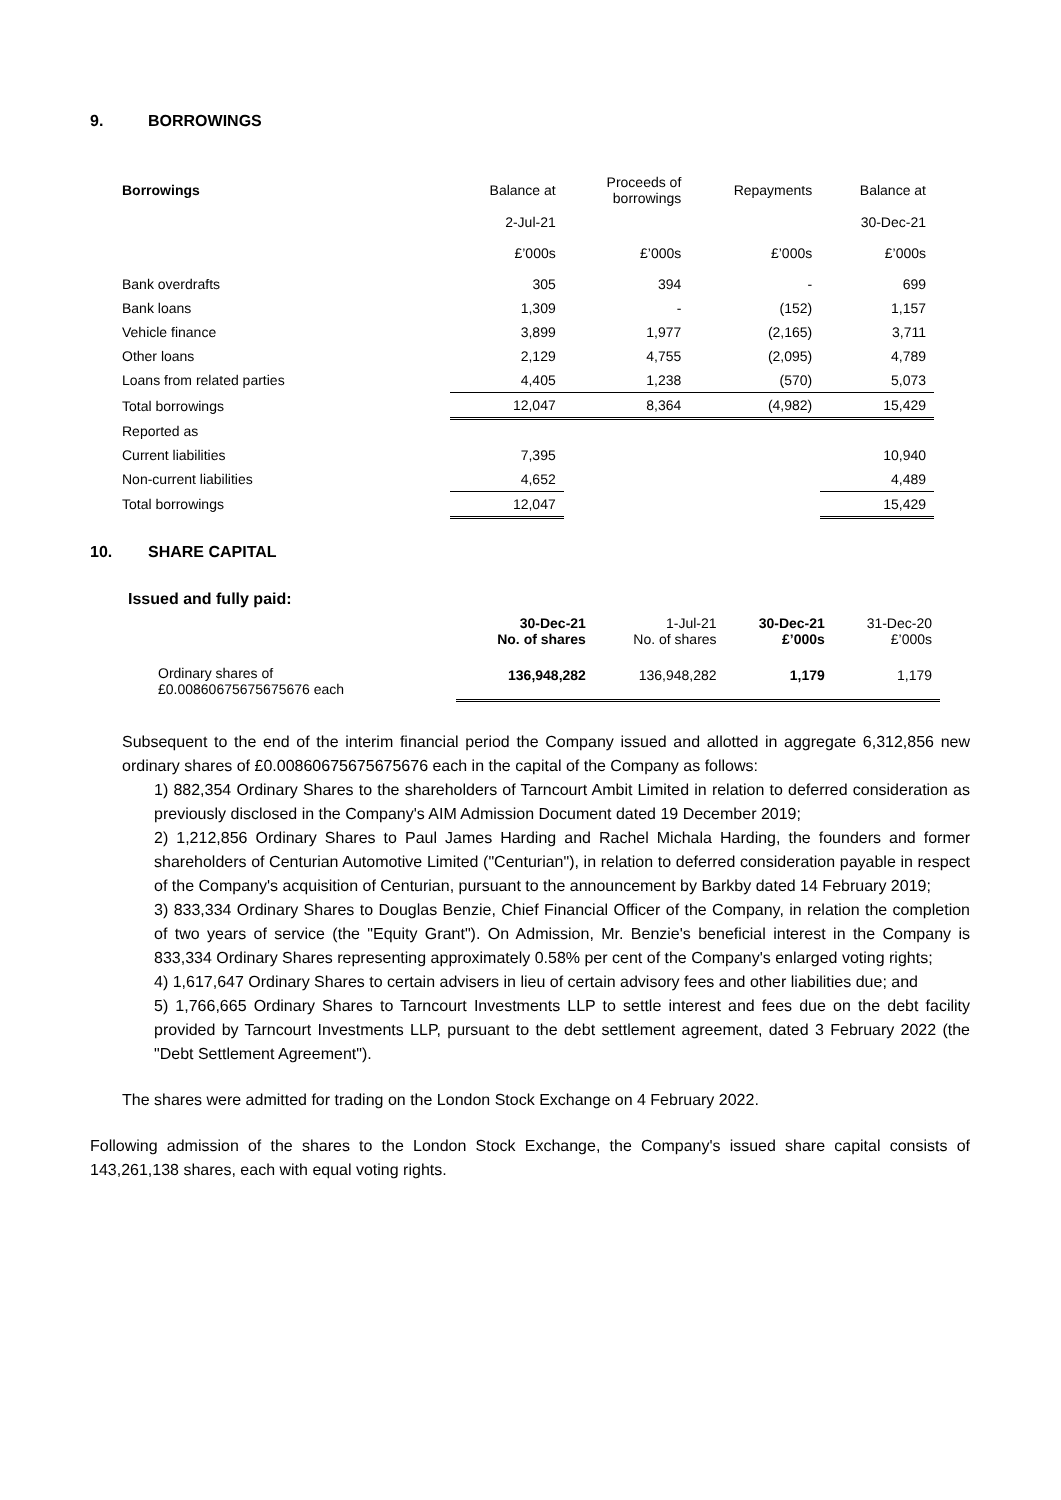9. BORROWINGS
| Borrowings | Balance at | Proceeds of borrowings | Repayments | Balance at |
| --- | --- | --- | --- | --- |
| | 2-Jul-21 | | | 30-Dec-21 |
| | £’000s | £’000s | £’000s | £’000s |
| Bank overdrafts | 305 | 394 | - | 699 |
| Bank loans | 1,309 | - | (152) | 1,157 |
| Vehicle finance | 3,899 | 1,977 | (2,165) | 3,711 |
| Other loans | 2,129 | 4,755 | (2,095) | 4,789 |
| Loans from related parties | 4,405 | 1,238 | (570) | 5,073 |
| Total borrowings | 12,047 | 8,364 | (4,982) | 15,429 |
| Reported as | | | | |
| Current liabilities | 7,395 | | | 10,940 |
| Non-current liabilities | 4,652 | | | 4,489 |
| Total borrowings | 12,047 | | | 15,429 |
10. SHARE CAPITAL
Issued and fully paid:
| | 30-Dec-21 No. of shares | 1-Jul-21 No. of shares | 30-Dec-21 £’000s | 31-Dec-20 £’000s |
| --- | --- | --- | --- | --- |
| Ordinary shares of £0.00860675675675676 each | 136,948,282 | 136,948,282 | 1,179 | 1,179 |
Subsequent to the end of the interim financial period the Company issued and allotted in aggregate 6,312,856 new ordinary shares of £0.00860675675675676 each in the capital of the Company as follows:
1) 882,354 Ordinary Shares to the shareholders of Tarncourt Ambit Limited in relation to deferred consideration as previously disclosed in the Company's AIM Admission Document dated 19 December 2019;
2) 1,212,856 Ordinary Shares to Paul James Harding and Rachel Michala Harding, the founders and former shareholders of Centurian Automotive Limited ("Centurian"), in relation to deferred consideration payable in respect of the Company's acquisition of Centurian, pursuant to the announcement by Barkby dated 14 February 2019;
3) 833,334 Ordinary Shares to Douglas Benzie, Chief Financial Officer of the Company, in relation the completion of two years of service (the "Equity Grant"). On Admission, Mr. Benzie's beneficial interest in the Company is 833,334 Ordinary Shares representing approximately 0.58% per cent of the Company's enlarged voting rights;
4) 1,617,647 Ordinary Shares to certain advisers in lieu of certain advisory fees and other liabilities due; and
5) 1,766,665 Ordinary Shares to Tarncourt Investments LLP to settle interest and fees due on the debt facility provided by Tarncourt Investments LLP, pursuant to the debt settlement agreement, dated 3 February 2022 (the "Debt Settlement Agreement").
The shares were admitted for trading on the London Stock Exchange on 4 February 2022.
Following admission of the shares to the London Stock Exchange, the Company's issued share capital consists of 143,261,138 shares, each with equal voting rights.